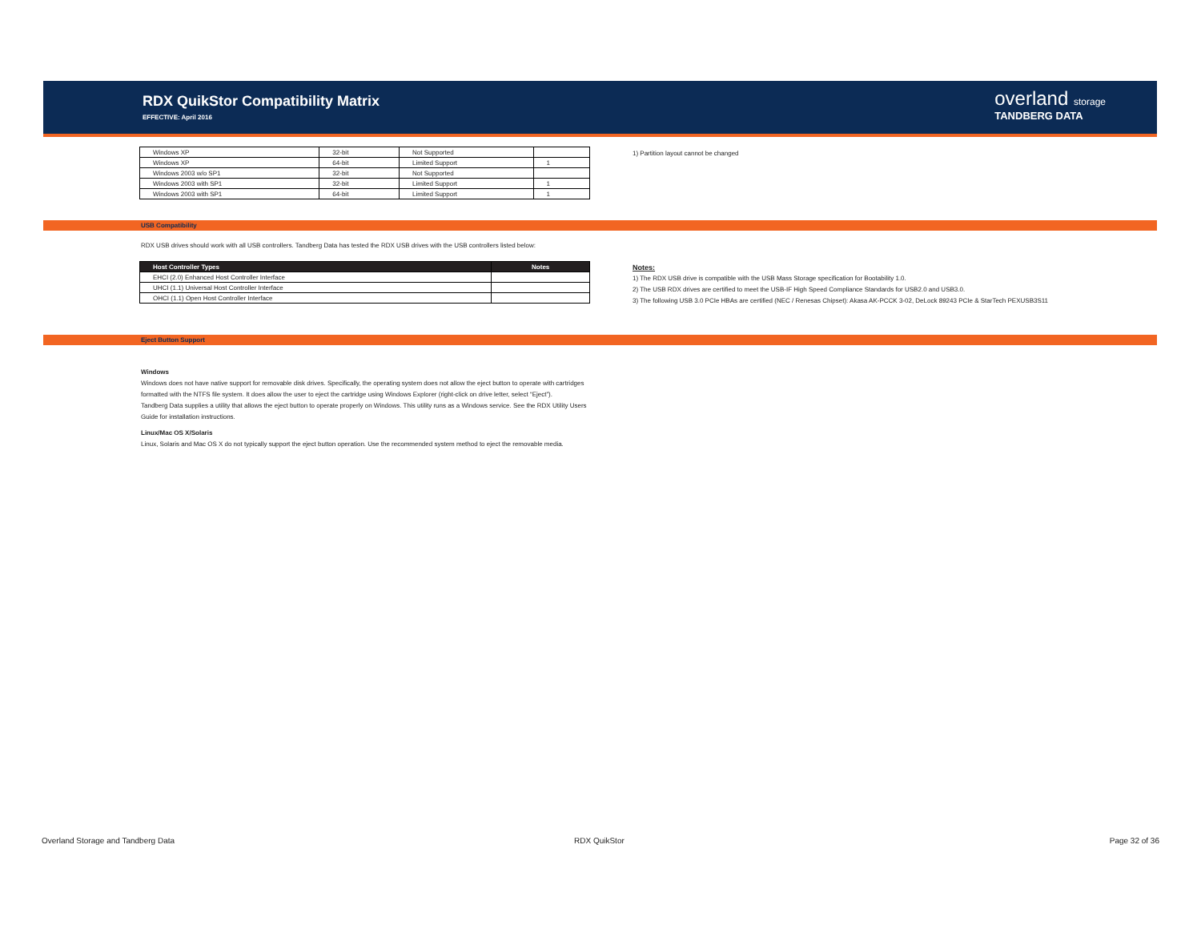RDX QuikStor Compatibility Matrix
EFFECTIVE: April 2016
overland storage
TANDBERG DATA
| Windows XP | 32-bit | Not Supported | |
| Windows XP | 64-bit | Limited Support | 1 |
| Windows 2003 w/o SP1 | 32-bit | Not Supported | |
| Windows 2003 with SP1 | 32-bit | Limited Support | 1 |
| Windows 2003 with SP1 | 64-bit | Limited Support | 1 |
1) Partition layout cannot be changed
USB Compatibility
RDX USB drives should work with all USB controllers. Tandberg Data has tested the RDX USB drives with the USB controllers listed below:
| Host Controller Types | Notes |
| --- | --- |
| EHCI (2.0) Enhanced Host Controller Interface | |
| UHCI (1.1) Universal Host Controller Interface | |
| OHCI (1.1) Open Host Controller Interface | |
Notes:
1) The RDX USB drive is compatible with the USB Mass Storage specification for Bootability 1.0.
2) The USB RDX drives are certified to meet the USB-IF High Speed Compliance Standards for USB2.0 and USB3.0.
3) The following USB 3.0 PCIe HBAs are certified (NEC / Renesas Chipset): Akasa AK-PCCK 3-02, DeLock 89243 PCIe & StarTech PEXUSB3S11
Eject Button Support
Windows
Windows does not have native support for removable disk drives. Specifically, the operating system does not allow the eject button to operate with cartridges formatted with the NTFS file system. It does allow the user to eject the cartridge using Windows Explorer (right-click on drive letter, select “Eject”).
Tandberg Data supplies a utility that allows the eject button to operate properly on Windows. This utility runs as a Windows service. See the RDX Utility Users Guide for installation instructions.
Linux/Mac OS X/Solaris
Linux, Solaris and Mac OS X do not typically support the eject button operation. Use the recommended system method to eject the removable media.
Overland Storage and Tandberg Data
RDX QuikStor Page 32 of 36